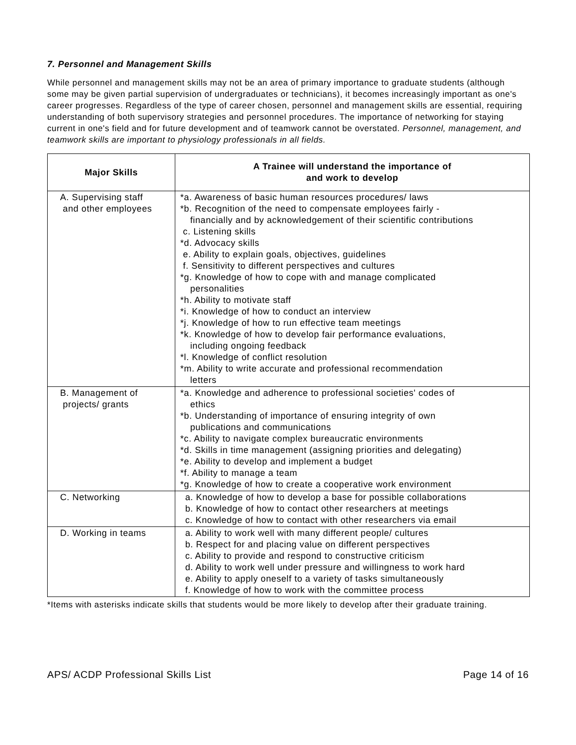7. Personnel and Management Skills
While personnel and management skills may not be an area of primary importance to graduate students (although some may be given partial supervision of undergraduates or technicians), it becomes increasingly important as one's career progresses. Regardless of the type of career chosen, personnel and management skills are essential, requiring understanding of both supervisory strategies and personnel procedures. The importance of networking for staying current in one's field and for future development and of teamwork cannot be overstated. Personnel, management, and teamwork skills are important to physiology professionals in all fields.
| Major Skills | A Trainee will understand the importance of and work to develop |
| --- | --- |
| A. Supervising staff and other employees | *a. Awareness of basic human resources procedures/ laws *b. Recognition of the need to compensate employees fairly - financially and by acknowledgement of their scientific contributions c. Listening skills *d. Advocacy skills e. Ability to explain goals, objectives, guidelines f. Sensitivity to different perspectives and cultures *g. Knowledge of how to cope with and manage complicated personalities *h. Ability to motivate staff *i. Knowledge of how to conduct an interview *j. Knowledge of how to run effective team meetings *k. Knowledge of how to develop fair performance evaluations, including ongoing feedback *l. Knowledge of conflict resolution *m. Ability to write accurate and professional recommendation letters |
| B. Management of projects/ grants | *a. Knowledge and adherence to professional societies' codes of ethics *b. Understanding of importance of ensuring integrity of own publications and communications *c. Ability to navigate complex bureaucratic environments *d. Skills in time management (assigning priorities and delegating) *e. Ability to develop and implement a budget *f. Ability to manage a team *g. Knowledge of how to create a cooperative work environment |
| C. Networking | a. Knowledge of how to develop a base for possible collaborations b. Knowledge of how to contact other researchers at meetings c. Knowledge of how to contact with other researchers via email |
| D. Working in teams | a. Ability to work well with many different people/ cultures b. Respect for and placing value on different perspectives c. Ability to provide and respond to constructive criticism d. Ability to work well under pressure and willingness to work hard e. Ability to apply oneself to a variety of tasks simultaneously f. Knowledge of how to work with the committee process |
*Items with asterisks indicate skills that students would be more likely to develop after their graduate training.
APS/ ACDP Professional Skills List Page 14 of 16